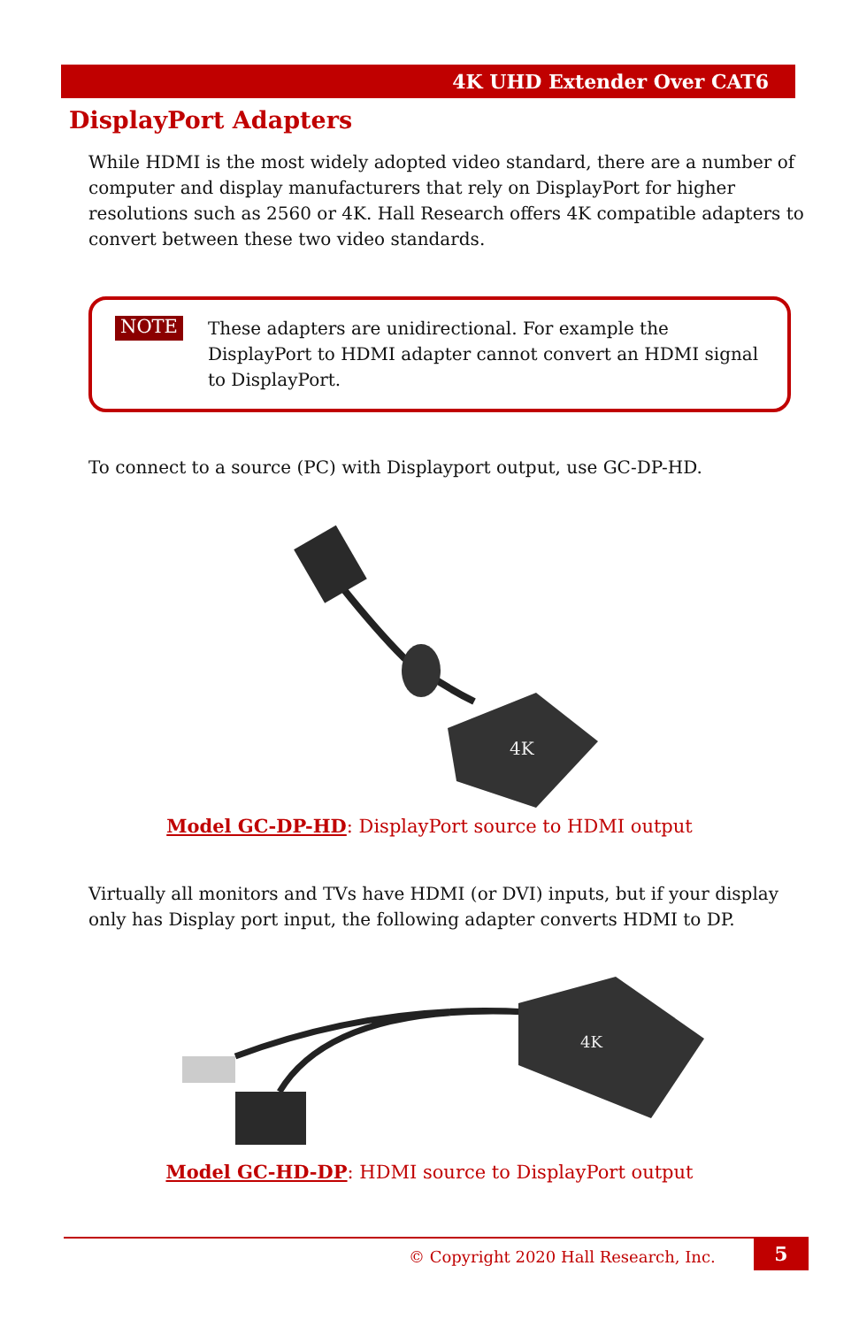4K UHD Extender Over CAT6
DisplayPort Adapters
While HDMI is the most widely adopted video standard, there are a number of computer and display manufacturers that rely on DisplayPort for higher resolutions such as 2560 or 4K. Hall Research offers 4K compatible adapters to convert between these two video standards.
NOTE
These adapters are unidirectional. For example the DisplayPort to HDMI adapter cannot convert an HDMI signal to DisplayPort.
To connect to a source (PC) with Displayport output, use GC-DP-HD.
4K
Model GC-DP-HD: DisplayPort source to HDMI output
Virtually all monitors and TVs have HDMI (or DVI) inputs, but if your display only has Display port input, the following adapter converts HDMI to DP.
4K
Model GC-HD-DP: HDMI source to DisplayPort output
© Copyright 2020 Hall Research, Inc.
5